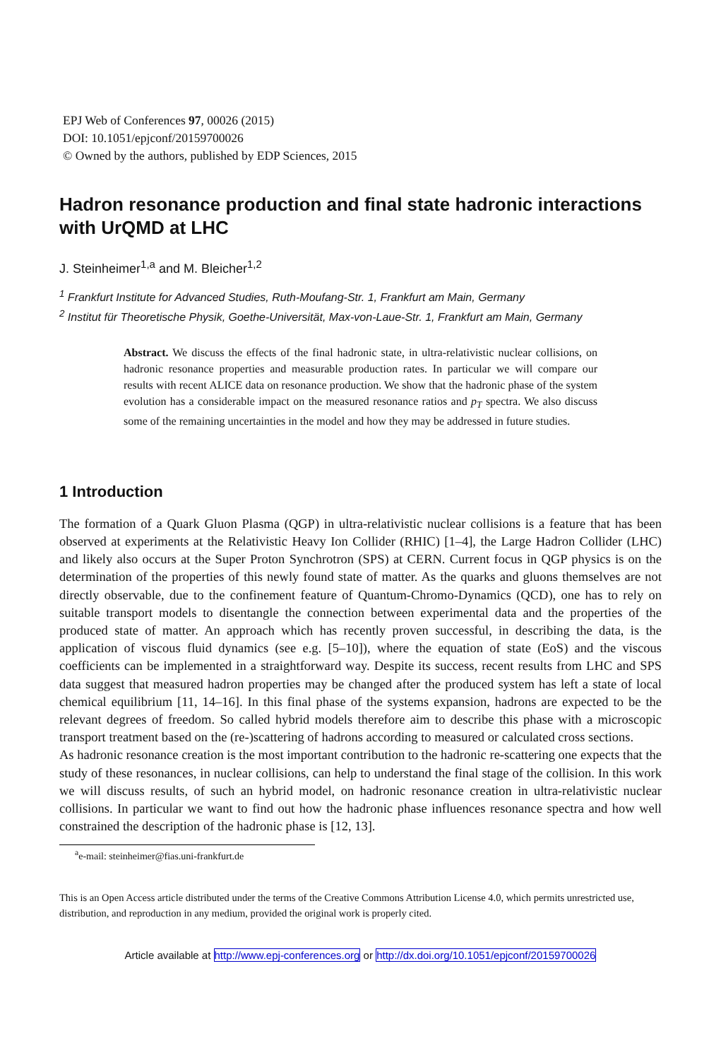EPJ Web of Conferences 97, 00026 (2015)
DOI: 10.1051/epjconf/20159700026
© Owned by the authors, published by EDP Sciences, 2015
Hadron resonance production and final state hadronic interactions with UrQMD at LHC
J. Steinheimer<sup>1,a</sup> and M. Bleicher<sup>1,2</sup>
<sup>1</sup> Frankfurt Institute for Advanced Studies, Ruth-Moufang-Str. 1, Frankfurt am Main, Germany
<sup>2</sup> Institut für Theoretische Physik, Goethe-Universität, Max-von-Laue-Str. 1, Frankfurt am Main, Germany
Abstract. We discuss the effects of the final hadronic state, in ultra-relativistic nuclear collisions, on hadronic resonance properties and measurable production rates. In particular we will compare our results with recent ALICE data on resonance production. We show that the hadronic phase of the system evolution has a considerable impact on the measured resonance ratios and p<sub>T</sub> spectra. We also discuss some of the remaining uncertainties in the model and how they may be addressed in future studies.
1 Introduction
The formation of a Quark Gluon Plasma (QGP) in ultra-relativistic nuclear collisions is a feature that has been observed at experiments at the Relativistic Heavy Ion Collider (RHIC) [1–4], the Large Hadron Collider (LHC) and likely also occurs at the Super Proton Synchrotron (SPS) at CERN. Current focus in QGP physics is on the determination of the properties of this newly found state of matter. As the quarks and gluons themselves are not directly observable, due to the confinement feature of Quantum-Chromo-Dynamics (QCD), one has to rely on suitable transport models to disentangle the connection between experimental data and the properties of the produced state of matter. An approach which has recently proven successful, in describing the data, is the application of viscous fluid dynamics (see e.g. [5–10]), where the equation of state (EoS) and the viscous coefficients can be implemented in a straightforward way. Despite its success, recent results from LHC and SPS data suggest that measured hadron properties may be changed after the produced system has left a state of local chemical equilibrium [11, 14–16]. In this final phase of the systems expansion, hadrons are expected to be the relevant degrees of freedom. So called hybrid models therefore aim to describe this phase with a microscopic transport treatment based on the (re-)scattering of hadrons according to measured or calculated cross sections.
As hadronic resonance creation is the most important contribution to the hadronic re-scattering one expects that the study of these resonances, in nuclear collisions, can help to understand the final stage of the collision. In this work we will discuss results, of such an hybrid model, on hadronic resonance creation in ultra-relativistic nuclear collisions. In particular we want to find out how the hadronic phase influences resonance spectra and how well constrained the description of the hadronic phase is [12, 13].
<sup>a</sup> e-mail: steinheimer@fias.uni-frankfurt.de
This is an Open Access article distributed under the terms of the Creative Commons Attribution License 4.0, which permits unrestricted use, distribution, and reproduction in any medium, provided the original work is properly cited.
Article available at http://www.epj-conferences.org or http://dx.doi.org/10.1051/epjconf/20159700026